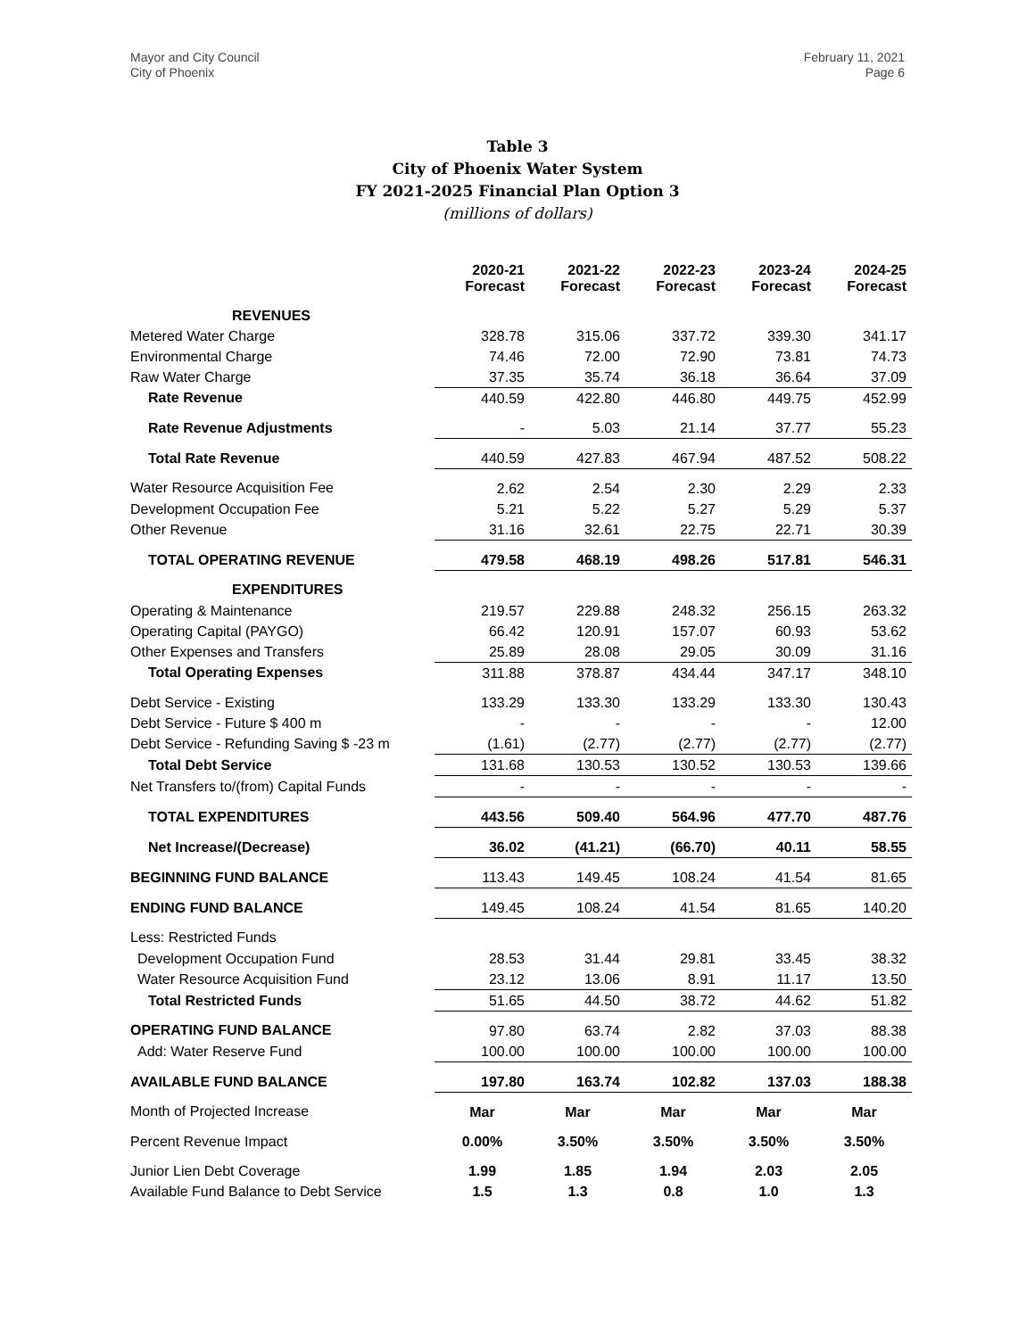Mayor and City Council
City of Phoenix
February 11, 2021
Page 6
Table 3
City of Phoenix Water System
FY 2021-2025 Financial Plan Option 3
(millions of dollars)
| | 2020-21 Forecast | 2021-22 Forecast | 2022-23 Forecast | 2023-24 Forecast | 2024-25 Forecast |
| REVENUES | | | | | |
| Metered Water Charge | 328.78 | 315.06 | 337.72 | 339.30 | 341.17 |
| Environmental Charge | 74.46 | 72.00 | 72.90 | 73.81 | 74.73 |
| Raw Water Charge | 37.35 | 35.74 | 36.18 | 36.64 | 37.09 |
| Rate Revenue | 440.59 | 422.80 | 446.80 | 449.75 | 452.99 |
| Rate Revenue Adjustments | - | 5.03 | 21.14 | 37.77 | 55.23 |
| Total Rate Revenue | 440.59 | 427.83 | 467.94 | 487.52 | 508.22 |
| Water Resource Acquisition Fee | 2.62 | 2.54 | 2.30 | 2.29 | 2.33 |
| Development Occupation Fee | 5.21 | 5.22 | 5.27 | 5.29 | 5.37 |
| Other Revenue | 31.16 | 32.61 | 22.75 | 22.71 | 30.39 |
| TOTAL OPERATING REVENUE | 479.58 | 468.19 | 498.26 | 517.81 | 546.31 |
| EXPENDITURES | | | | | |
| Operating & Maintenance | 219.57 | 229.88 | 248.32 | 256.15 | 263.32 |
| Operating Capital (PAYGO) | 66.42 | 120.91 | 157.07 | 60.93 | 53.62 |
| Other Expenses and Transfers | 25.89 | 28.08 | 29.05 | 30.09 | 31.16 |
| Total Operating Expenses | 311.88 | 378.87 | 434.44 | 347.17 | 348.10 |
| Debt Service - Existing | 133.29 | 133.30 | 133.29 | 133.30 | 130.43 |
| Debt Service - Future $ 400 m | - | - | - | - | 12.00 |
| Debt Service - Refunding Saving $ -23 m | (1.61) | (2.77) | (2.77) | (2.77) | (2.77) |
| Total Debt Service | 131.68 | 130.53 | 130.52 | 130.53 | 139.66 |
| Net Transfers to/(from) Capital Funds | - | - | - | - | - |
| TOTAL EXPENDITURES | 443.56 | 509.40 | 564.96 | 477.70 | 487.76 |
| Net Increase/(Decrease) | 36.02 | (41.21) | (66.70) | 40.11 | 58.55 |
| BEGINNING FUND BALANCE | 113.43 | 149.45 | 108.24 | 41.54 | 81.65 |
| ENDING FUND BALANCE | 149.45 | 108.24 | 41.54 | 81.65 | 140.20 |
| Less: Restricted Funds | | | | | |
| Development Occupation Fund | 28.53 | 31.44 | 29.81 | 33.45 | 38.32 |
| Water Resource Acquisition Fund | 23.12 | 13.06 | 8.91 | 11.17 | 13.50 |
| Total Restricted Funds | 51.65 | 44.50 | 38.72 | 44.62 | 51.82 |
| OPERATING FUND BALANCE | 97.80 | 63.74 | 2.82 | 37.03 | 88.38 |
| Add: Water Reserve Fund | 100.00 | 100.00 | 100.00 | 100.00 | 100.00 |
| AVAILABLE FUND BALANCE | 197.80 | 163.74 | 102.82 | 137.03 | 188.38 |
| Month of Projected Increase | Mar | Mar | Mar | Mar | Mar |
| Percent Revenue Impact | 0.00% | 3.50% | 3.50% | 3.50% | 3.50% |
| Junior Lien Debt Coverage | 1.99 | 1.85 | 1.94 | 2.03 | 2.05 |
| Available Fund Balance to Debt Service | 1.5 | 1.3 | 0.8 | 1.0 | 1.3 |